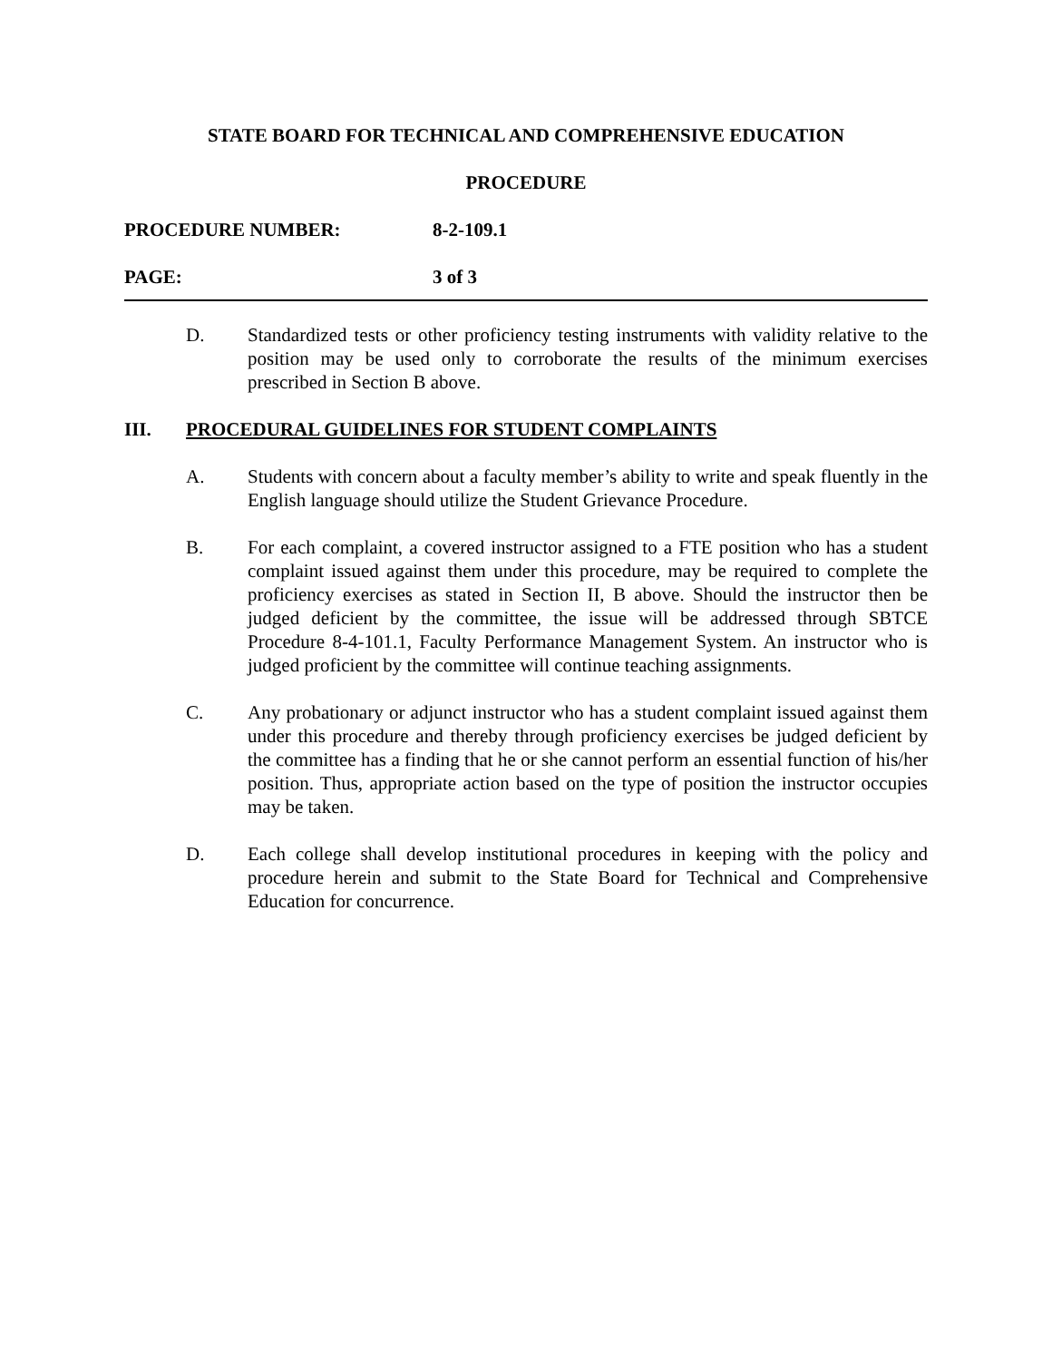STATE BOARD FOR TECHNICAL AND COMPREHENSIVE EDUCATION
PROCEDURE
PROCEDURE NUMBER: 8-2-109.1
PAGE: 3 of 3
D. Standardized tests or other proficiency testing instruments with validity relative to the position may be used only to corroborate the results of the minimum exercises prescribed in Section B above.
III. PROCEDURAL GUIDELINES FOR STUDENT COMPLAINTS
A. Students with concern about a faculty member’s ability to write and speak fluently in the English language should utilize the Student Grievance Procedure.
B. For each complaint, a covered instructor assigned to a FTE position who has a student complaint issued against them under this procedure, may be required to complete the proficiency exercises as stated in Section II, B above. Should the instructor then be judged deficient by the committee, the issue will be addressed through SBTCE Procedure 8-4-101.1, Faculty Performance Management System. An instructor who is judged proficient by the committee will continue teaching assignments.
C. Any probationary or adjunct instructor who has a student complaint issued against them under this procedure and thereby through proficiency exercises be judged deficient by the committee has a finding that he or she cannot perform an essential function of his/her position. Thus, appropriate action based on the type of position the instructor occupies may be taken.
D. Each college shall develop institutional procedures in keeping with the policy and procedure herein and submit to the State Board for Technical and Comprehensive Education for concurrence.